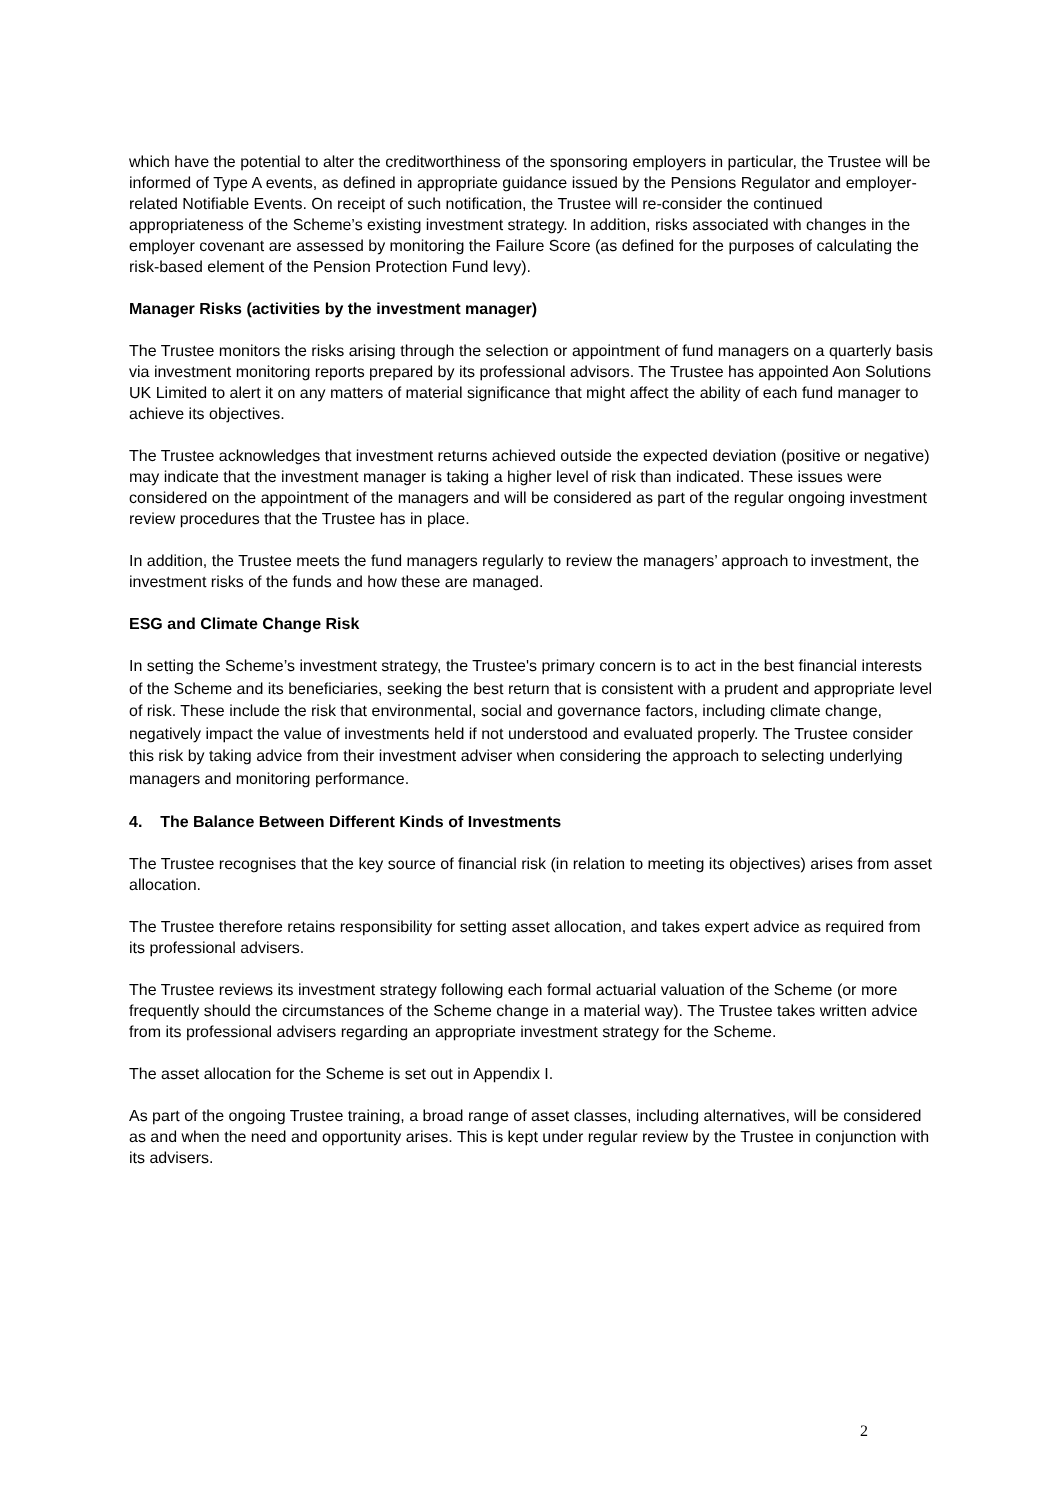which have the potential to alter the creditworthiness of the sponsoring employers in particular, the Trustee will be informed of Type A events, as defined in appropriate guidance issued by the Pensions Regulator and employer-related Notifiable Events. On receipt of such notification, the Trustee will re-consider the continued appropriateness of the Scheme’s existing investment strategy. In addition, risks associated with changes in the employer covenant are assessed by monitoring the Failure Score (as defined for the purposes of calculating the risk-based element of the Pension Protection Fund levy).
Manager Risks (activities by the investment manager)
The Trustee monitors the risks arising through the selection or appointment of fund managers on a quarterly basis via investment monitoring reports prepared by its professional advisors. The Trustee has appointed Aon Solutions UK Limited to alert it on any matters of material significance that might affect the ability of each fund manager to achieve its objectives.
The Trustee acknowledges that investment returns achieved outside the expected deviation (positive or negative) may indicate that the investment manager is taking a higher level of risk than indicated. These issues were considered on the appointment of the managers and will be considered as part of the regular ongoing investment review procedures that the Trustee has in place.
In addition, the Trustee meets the fund managers regularly to review the managers’ approach to investment, the investment risks of the funds and how these are managed.
ESG and Climate Change Risk
In setting the Scheme’s investment strategy, the Trustee's primary concern is to act in the best financial interests of the Scheme and its beneficiaries, seeking the best return that is consistent with a prudent and appropriate level of risk. These include the risk that environmental, social and governance factors, including climate change, negatively impact the value of investments held if not understood and evaluated properly. The Trustee consider this risk by taking advice from their investment adviser when considering the approach to selecting underlying managers and monitoring performance.
4. The Balance Between Different Kinds of Investments
The Trustee recognises that the key source of financial risk (in relation to meeting its objectives) arises from asset allocation.
The Trustee therefore retains responsibility for setting asset allocation, and takes expert advice as required from its professional advisers.
The Trustee reviews its investment strategy following each formal actuarial valuation of the Scheme (or more frequently should the circumstances of the Scheme change in a material way). The Trustee takes written advice from its professional advisers regarding an appropriate investment strategy for the Scheme.
The asset allocation for the Scheme is set out in Appendix I.
As part of the ongoing Trustee training, a broad range of asset classes, including alternatives, will be considered as and when the need and opportunity arises. This is kept under regular review by the Trustee in conjunction with its advisers.
2